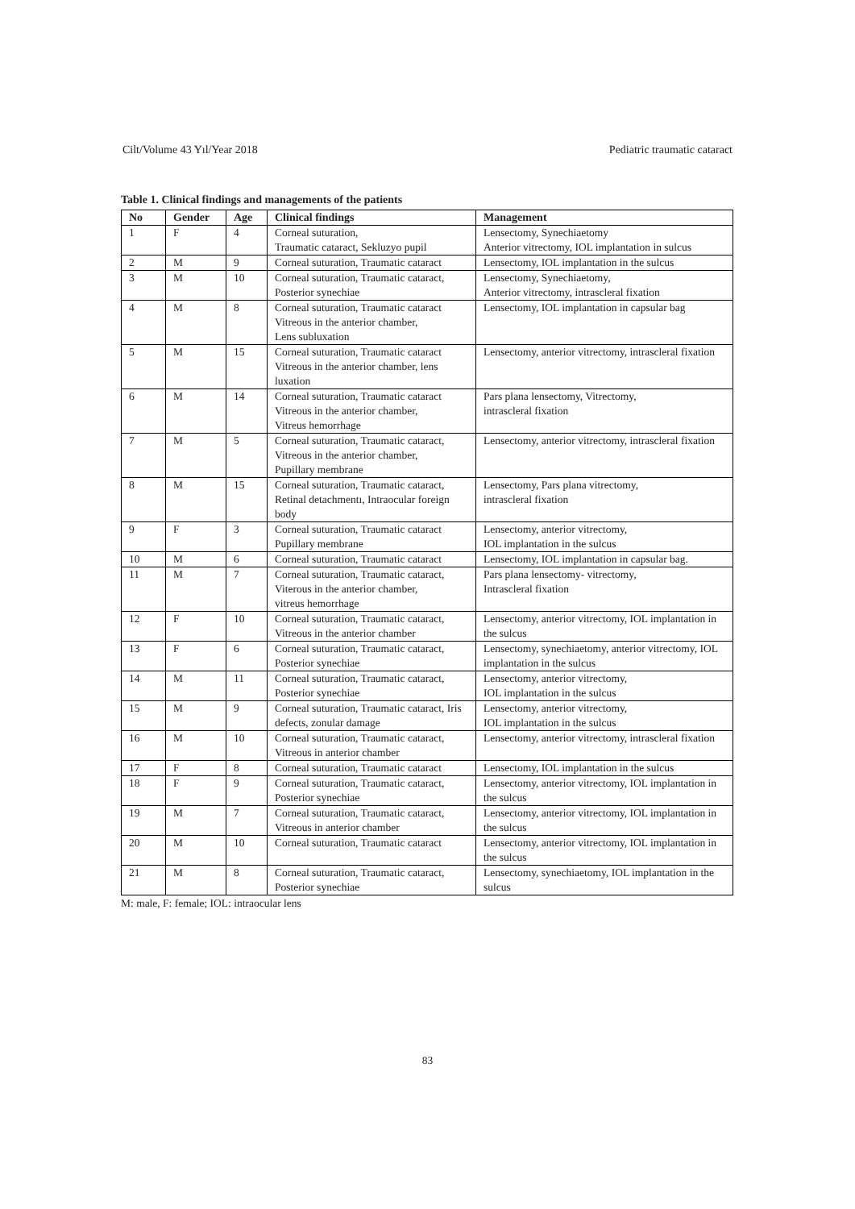Cilt/Volume 43 Yıl/Year 2018 Pediatric traumatic cataract
Table 1. Clinical findings and managements of the patients
| No | Gender | Age | Clinical findings | Management |
| --- | --- | --- | --- | --- |
| 1 | F | 4 | Corneal suturation, Traumatic cataract, Sekluzyo pupil | Lensectomy, Synechiaetomy Anterior vitrectomy, IOL implantation in sulcus |
| 2 | M | 9 | Corneal suturation, Traumatic cataract | Lensectomy, IOL implantation in the sulcus |
| 3 | M | 10 | Corneal suturation, Traumatic cataract, Posterior synechiae | Lensectomy, Synechiaetomy, Anterior vitrectomy, intrascleral fixation |
| 4 | M | 8 | Corneal suturation, Traumatic cataract Vitreous in the anterior chamber, Lens subluxation | Lensectomy, IOL implantation in capsular bag |
| 5 | M | 15 | Corneal suturation, Traumatic cataract Vitreous in the anterior chamber, lens luxation | Lensectomy, anterior vitrectomy, intrascleral fixation |
| 6 | M | 14 | Corneal suturation, Traumatic cataract Vitreous in the anterior chamber, Vitreus hemorrhage | Pars plana lensectomy, Vitrectomy, intrascleral fixation |
| 7 | M | 5 | Corneal suturation, Traumatic cataract, Vitreous in the anterior chamber, Pupillary membrane | Lensectomy, anterior vitrectomy, intrascleral fixation |
| 8 | M | 15 | Corneal suturation, Traumatic cataract, Retinal detachmentı, Intraocular foreign body | Lensectomy, Pars plana vitrectomy, intrascleral fixation |
| 9 | F | 3 | Corneal suturation, Traumatic cataract Pupillary membrane | Lensectomy, anterior vitrectomy, IOL implantation in the sulcus |
| 10 | M | 6 | Corneal suturation, Traumatic cataract | Lensectomy, IOL implantation in capsular bag. |
| 11 | M | 7 | Corneal suturation, Traumatic cataract, Viterous in the anterior chamber, vitreus hemorrhage | Pars plana lensectomy- vitrectomy, Intrascleral fixation |
| 12 | F | 10 | Corneal suturation, Traumatic cataract, Vitreous in the anterior chamber | Lensectomy, anterior vitrectomy, IOL implantation in the sulcus |
| 13 | F | 6 | Corneal suturation, Traumatic cataract, Posterior synechiae | Lensectomy, synechiaetomy, anterior vitrectomy, IOL implantation in the sulcus |
| 14 | M | 11 | Corneal suturation, Traumatic cataract, Posterior synechiae | Lensectomy, anterior vitrectomy, IOL implantation in the sulcus |
| 15 | M | 9 | Corneal suturation, Traumatic cataract, Iris defects, zonular damage | Lensectomy, anterior vitrectomy, IOL implantation in the sulcus |
| 16 | M | 10 | Corneal suturation, Traumatic cataract, Vitreous in anterior chamber | Lensectomy, anterior vitrectomy, intrascleral fixation |
| 17 | F | 8 | Corneal suturation, Traumatic cataract | Lensectomy, IOL implantation in the sulcus |
| 18 | F | 9 | Corneal suturation, Traumatic cataract, Posterior synechiae | Lensectomy, anterior vitrectomy, IOL implantation in the sulcus |
| 19 | M | 7 | Corneal suturation, Traumatic cataract, Vitreous in anterior chamber | Lensectomy, anterior vitrectomy, IOL implantation in the sulcus |
| 20 | M | 10 | Corneal suturation, Traumatic cataract | Lensectomy, anterior vitrectomy, IOL implantation in the sulcus |
| 21 | M | 8 | Corneal suturation, Traumatic cataract, Posterior synechiae | Lensectomy, synechiaetomy, IOL implantation in the sulcus |
M: male, F: female; IOL: intraocular lens
83